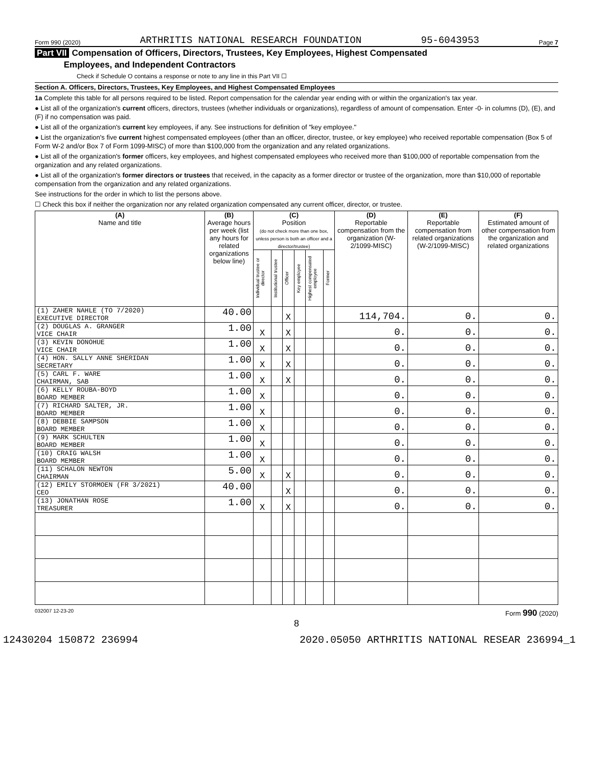Form 990 (2020) ARTHRITIS NATIONAL RESEARCH FOUNDATION 95-6043953 Page 7
Part VII Compensation of Officers, Directors, Trustees, Key Employees, Highest Compensated
Employees, and Independent Contractors
Check if Schedule O contains a response or note to any line in this Part VII ☐
Section A. Officers, Directors, Trustees, Key Employees, and Highest Compensated Employees
1a Complete this table for all persons required to be listed. Report compensation for the calendar year ending with or within the organization's tax year.
● List all of the organization's current officers, directors, trustees (whether individuals or organizations), regardless of amount of compensation. Enter -0- in columns (D), (E), and (F) if no compensation was paid.
● List all of the organization's current key employees, if any. See instructions for definition of "key employee."
● List the organization's five current highest compensated employees (other than an officer, director, trustee, or key employee) who received reportable compensation (Box 5 of Form W-2 and/or Box 7 of Form 1099-MISC) of more than $100,000 from the organization and any related organizations.
● List all of the organization's former officers, key employees, and highest compensated employees who received more than $100,000 of reportable compensation from the organization and any related organizations.
● List all of the organization's former directors or trustees that received, in the capacity as a former director or trustee of the organization, more than $10,000 of reportable compensation from the organization and any related organizations.
See instructions for the order in which to list the persons above.
☐ Check this box if neither the organization nor any related organization compensated any current officer, director, or trustee.
| (A) Name and title | (B) Average hours per week (list any hours for related organizations below line) | (C) Position (do not check more than one box, unless person is both an officer and a director/trustee) | | | | | | (D) Reportable compensation from the organization (W-2/1099-MISC) | (E) Reportable compensation from related organizations (W-2/1099-MISC) | (F) Estimated amount of other compensation from the organization and related organizations |
| --- | --- | --- | --- | --- | --- | --- | --- | --- | --- | --- |
| | | Individual trustee or director | Institutional trustee | Officer | Key employee | Highest compensated employee | Former | | | |
| (1) ZAHER NAHLE (TO 7/2020) EXECUTIVE DIRECTOR | 40.00 | | | X | | | | 114,704. | 0. | 0. |
| (2) DOUGLAS A. GRANGER VICE CHAIR | 1.00 | X | | X | | | | 0. | 0. | 0. |
| (3) KEVIN DONOHUE VICE CHAIR | 1.00 | X | | X | | | | 0. | 0. | 0. |
| (4) HON. SALLY ANNE SHERIDAN SECRETARY | 1.00 | X | | X | | | | 0. | 0. | 0. |
| (5) CARL F. WARE CHAIRMAN, SAB | 1.00 | X | | X | | | | 0. | 0. | 0. |
| (6) KELLY ROUBA-BOYD BOARD MEMBER | 1.00 | X | | | | | | 0. | 0. | 0. |
| (7) RICHARD SALTER, JR. BOARD MEMBER | 1.00 | X | | | | | | 0. | 0. | 0. |
| (8) DEBBIE SAMPSON BOARD MEMBER | 1.00 | X | | | | | | 0. | 0. | 0. |
| (9) MARK SCHULTEN BOARD MEMBER | 1.00 | X | | | | | | 0. | 0. | 0. |
| (10) CRAIG WALSH BOARD MEMBER | 1.00 | X | | | | | | 0. | 0. | 0. |
| (11) SCHALON NEWTON CHAIRMAN | 5.00 | X | | X | | | | 0. | 0. | 0. |
| (12) EMILY STORMOEN (FR 3/2021) CEO | 40.00 | | | X | | | | 0. | 0. | 0. |
| (13) JONATHAN ROSE TREASURER | 1.00 | X | | X | | | | 0. | 0. | 0. |
032007 12-23-20 Form 990 (2020)
8
12430204 150872 236994 2020.05050 ARTHRITIS NATIONAL RESEAR 236994_1